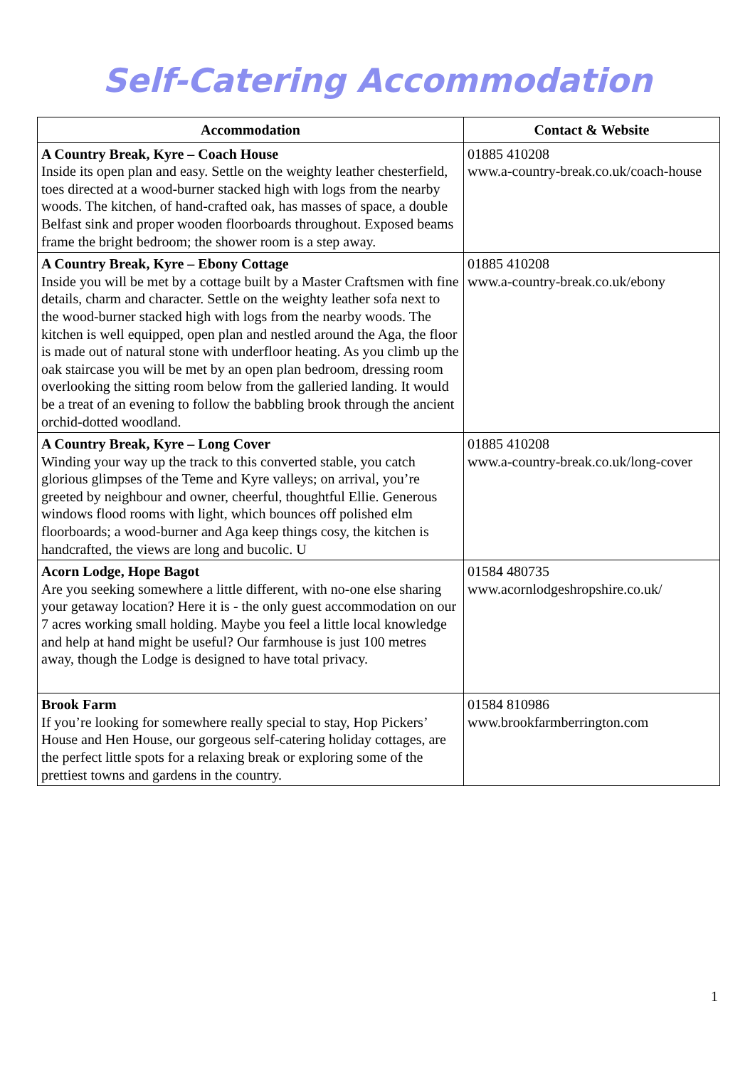Self-Catering Accommodation
| Accommodation | Contact & Website |
| --- | --- |
| A Country Break, Kyre – Coach House Inside its open plan and easy. Settle on the weighty leather chesterfield, toes directed at a wood-burner stacked high with logs from the nearby woods. The kitchen, of hand-crafted oak, has masses of space, a double Belfast sink and proper wooden floorboards throughout. Exposed beams frame the bright bedroom; the shower room is a step away. | 01885 410208 www.a-country-break.co.uk/coach-house |
| A Country Break, Kyre – Ebony Cottage Inside you will be met by a cottage built by a Master Craftsmen with fine details, charm and character. Settle on the weighty leather sofa next to the wood-burner stacked high with logs from the nearby woods. The kitchen is well equipped, open plan and nestled around the Aga, the floor is made out of natural stone with underfloor heating. As you climb up the oak staircase you will be met by an open plan bedroom, dressing room overlooking the sitting room below from the galleried landing. It would be a treat of an evening to follow the babbling brook through the ancient orchid-dotted woodland. | 01885 410208 www.a-country-break.co.uk/ebony |
| A Country Break, Kyre – Long Cover Winding your way up the track to this converted stable, you catch glorious glimpses of the Teme and Kyre valleys; on arrival, you’re greeted by neighbour and owner, cheerful, thoughtful Ellie. Generous windows flood rooms with light, which bounces off polished elm floorboards; a wood-burner and Aga keep things cosy, the kitchen is handcrafted, the views are long and bucolic. U | 01885 410208 www.a-country-break.co.uk/long-cover |
| Acorn Lodge, Hope Bagot Are you seeking somewhere a little different, with no-one else sharing your getaway location? Here it is - the only guest accommodation on our 7 acres working small holding. Maybe you feel a little local knowledge and help at hand might be useful? Our farmhouse is just 100 metres away, though the Lodge is designed to have total privacy. | 01584 480735 www.acornlodgeshropshire.co.uk/ |
| Brook Farm If you’re looking for somewhere really special to stay, Hop Pickers’ House and Hen House, our gorgeous self-catering holiday cottages, are the perfect little spots for a relaxing break or exploring some of the prettiest towns and gardens in the country. | 01584 810986 www.brookfarmberrington.com |
1